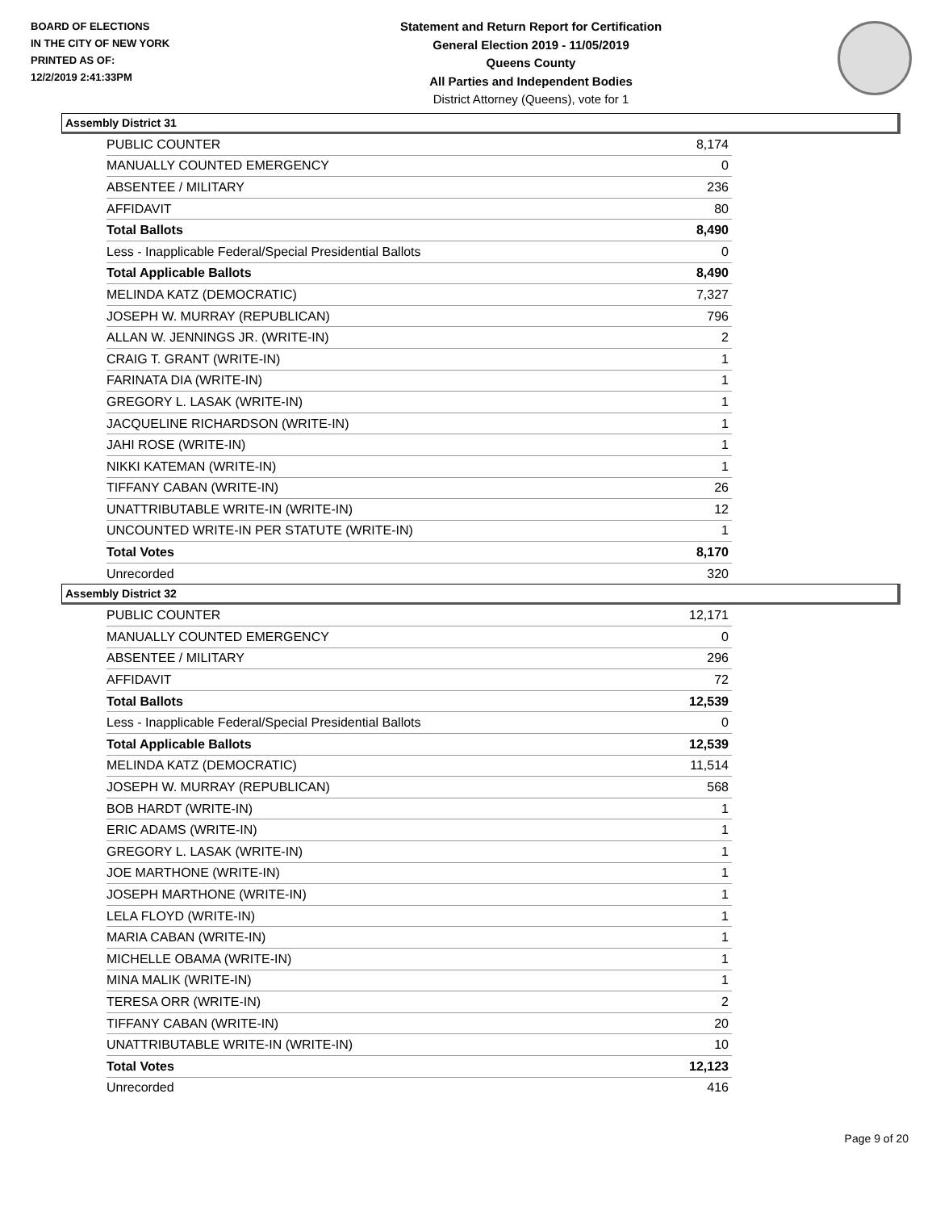BOARD OF ELECTIONS
IN THE CITY OF NEW YORK
PRINTED AS OF:
12/2/2019 2:41:33PM
Statement and Return Report for Certification
General Election 2019 - 11/05/2019
Queens County
All Parties and Independent Bodies
District Attorney (Queens), vote for 1
Assembly District 31
| PUBLIC COUNTER | 8,174 |
| MANUALLY COUNTED EMERGENCY | 0 |
| ABSENTEE / MILITARY | 236 |
| AFFIDAVIT | 80 |
| Total Ballots | 8,490 |
| Less - Inapplicable Federal/Special Presidential Ballots | 0 |
| Total Applicable Ballots | 8,490 |
| MELINDA KATZ (DEMOCRATIC) | 7,327 |
| JOSEPH W. MURRAY (REPUBLICAN) | 796 |
| ALLAN W. JENNINGS JR. (WRITE-IN) | 2 |
| CRAIG T. GRANT (WRITE-IN) | 1 |
| FARINATA DIA (WRITE-IN) | 1 |
| GREGORY L. LASAK (WRITE-IN) | 1 |
| JACQUELINE RICHARDSON (WRITE-IN) | 1 |
| JAHI ROSE (WRITE-IN) | 1 |
| NIKKI KATEMAN (WRITE-IN) | 1 |
| TIFFANY CABAN (WRITE-IN) | 26 |
| UNATTRIBUTABLE WRITE-IN (WRITE-IN) | 12 |
| UNCOUNTED WRITE-IN PER STATUTE (WRITE-IN) | 1 |
| Total Votes | 8,170 |
| Unrecorded | 320 |
Assembly District 32
| PUBLIC COUNTER | 12,171 |
| MANUALLY COUNTED EMERGENCY | 0 |
| ABSENTEE / MILITARY | 296 |
| AFFIDAVIT | 72 |
| Total Ballots | 12,539 |
| Less - Inapplicable Federal/Special Presidential Ballots | 0 |
| Total Applicable Ballots | 12,539 |
| MELINDA KATZ (DEMOCRATIC) | 11,514 |
| JOSEPH W. MURRAY (REPUBLICAN) | 568 |
| BOB HARDT (WRITE-IN) | 1 |
| ERIC ADAMS (WRITE-IN) | 1 |
| GREGORY L. LASAK (WRITE-IN) | 1 |
| JOE MARTHONE (WRITE-IN) | 1 |
| JOSEPH MARTHONE (WRITE-IN) | 1 |
| LELA FLOYD (WRITE-IN) | 1 |
| MARIA CABAN (WRITE-IN) | 1 |
| MICHELLE OBAMA (WRITE-IN) | 1 |
| MINA MALIK (WRITE-IN) | 1 |
| TERESA ORR (WRITE-IN) | 2 |
| TIFFANY CABAN (WRITE-IN) | 20 |
| UNATTRIBUTABLE WRITE-IN (WRITE-IN) | 10 |
| Total Votes | 12,123 |
| Unrecorded | 416 |
Page 9 of 20